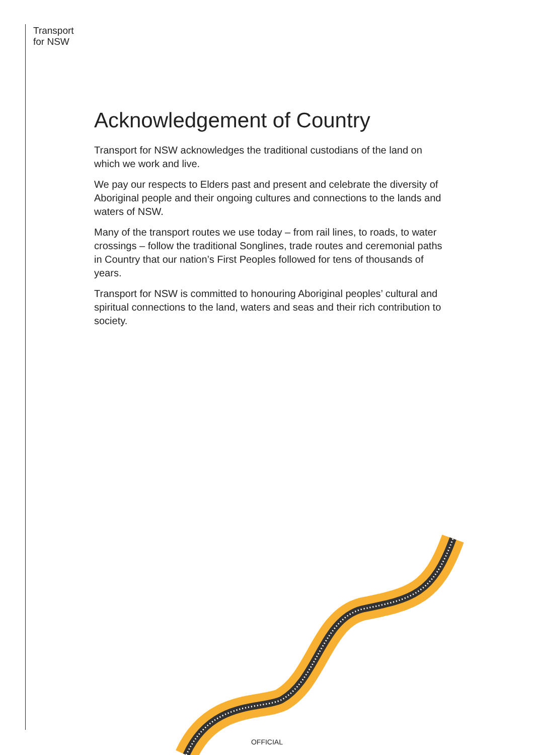Transport
for NSW
Acknowledgement of Country
Transport for NSW acknowledges the traditional custodians of the land on which we work and live.
We pay our respects to Elders past and present and celebrate the diversity of Aboriginal people and their ongoing cultures and connections to the lands and waters of NSW.
Many of the transport routes we use today – from rail lines, to roads, to water crossings – follow the traditional Songlines, trade routes and ceremonial paths in Country that our nation’s First Peoples followed for tens of thousands of years.
Transport for NSW is committed to honouring Aboriginal peoples’ cultural and spiritual connections to the land, waters and seas and their rich contribution to society.
OFFICIAL